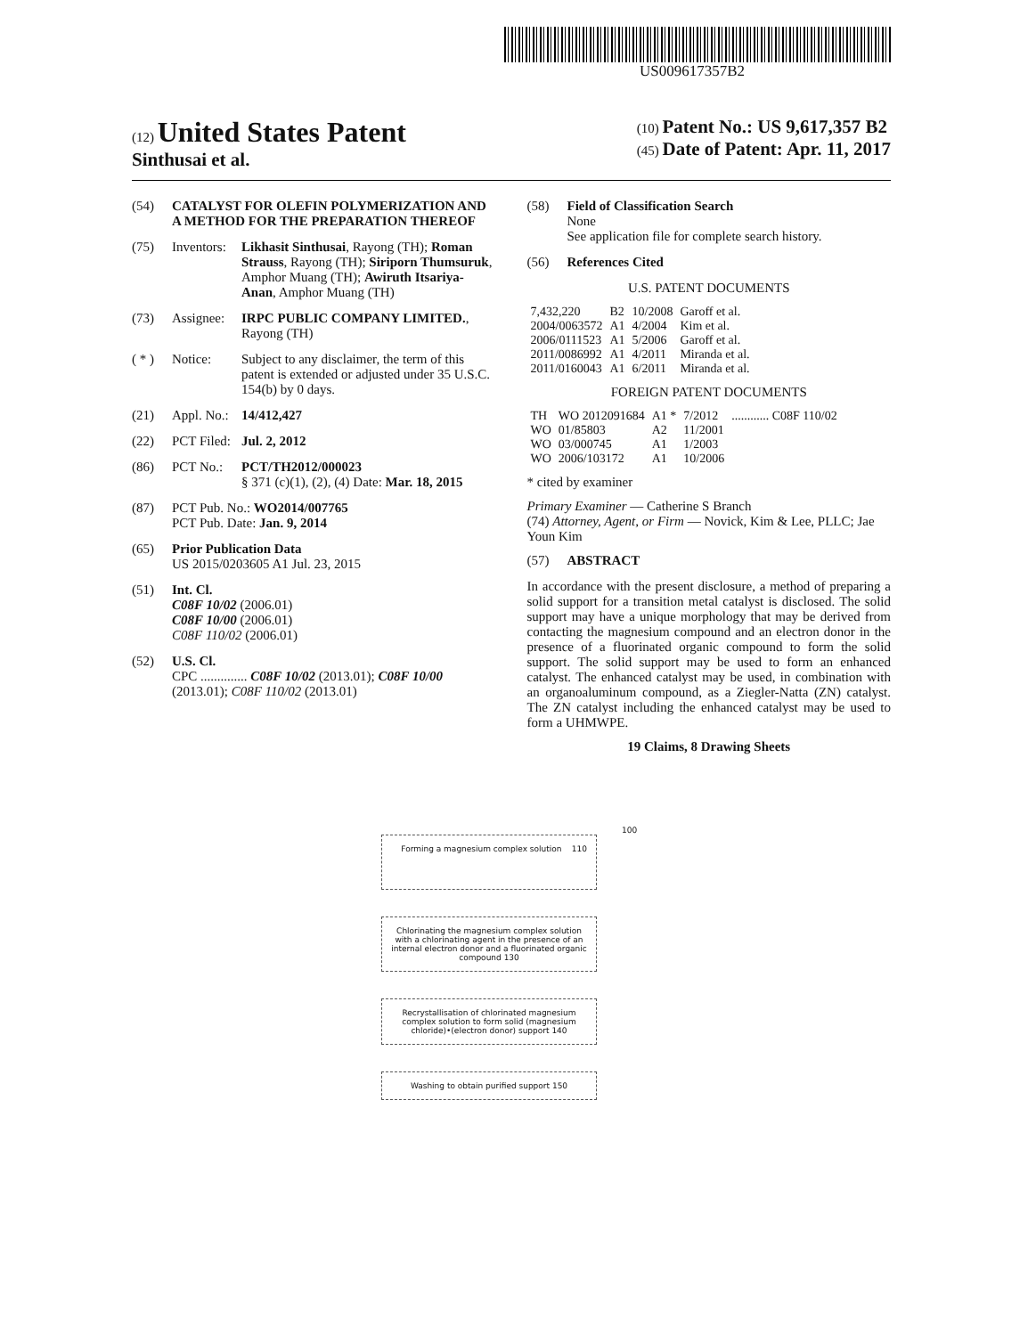US009617357B2
(12) United States Patent
Sinthusai et al.
(10) Patent No.: US 9,617,357 B2
(45) Date of Patent: Apr. 11, 2017
(54) CATALYST FOR OLEFIN POLYMERIZATION AND A METHOD FOR THE PREPARATION THEREOF
(75) Inventors:
Likhasit Sinthusai, Rayong (TH); Roman Strauss, Rayong (TH); Siriporn Thumsuruk, Amphor Muang (TH); Awiruth Itsariya-Anan, Amphor Muang (TH)
(73) Assignee:
IRPC PUBLIC COMPANY LIMITED., Rayong (TH)
( * ) Notice: Subject to any disclaimer, the term of this patent is extended or adjusted under 35 U.S.C. 154(b) by 0 days.
(21) Appl. No.:
14/412,427
(22) PCT Filed:
Jul. 2, 2012
(86) PCT No.: PCT/TH2012/000023
§ 371 (c)(1), (2), (4) Date: Mar. 18, 2015
(87) PCT Pub. No.: WO2014/007765
PCT Pub. Date: Jan. 9, 2014
(65) Prior Publication Data
US 2015/0203605 A1 Jul. 23, 2015
(51) Int. Cl.
C08F 10/02 (2006.01)
C08F 10/00 (2006.01)
C08F 110/02 (2006.01)
(52) U.S. Cl.
CPC .............. C08F 10/02 (2013.01); C08F 10/00 (2013.01); C08F 110/02 (2013.01)
(58) Field of Classification Search
None
See application file for complete search history.
(56) References Cited
U.S. PATENT DOCUMENTS
| 7,432,220 | B2 | 10/2008 | Garoff et al. |
| 2004/0063572 | A1 | 4/2004 | Kim et al. |
| 2006/0111523 | A1 | 5/2006 | Garoff et al. |
| 2011/0086992 | A1 | 4/2011 | Miranda et al. |
| 2011/0160043 | A1 | 6/2011 | Miranda et al. |
FOREIGN PATENT DOCUMENTS
| TH | WO 2012091684 | A1 * | 7/2012 | ............ C08F 110/02 |
| WO | 01/85803 | A2 | 11/2001 | |
| WO | 03/000745 | A1 | 1/2003 | |
| WO | 2006/103172 | A1 | 10/2006 | |
* cited by examiner
Primary Examiner — Catherine S Branch
(74) Attorney, Agent, or Firm — Novick, Kim & Lee, PLLC; Jae Youn Kim
(57) ABSTRACT
In accordance with the present disclosure, a method of preparing a solid support for a transition metal catalyst is disclosed. The solid support may have a unique morphology that may be derived from contacting the magnesium compound and an electron donor in the presence of a fluorinated organic compound to form the solid support. The solid support may be used to form an enhanced catalyst. The enhanced catalyst may be used, in combination with an organoaluminum compound, as a Ziegler-Natta (ZN) catalyst. The ZN catalyst including the enhanced catalyst may be used to form a UHMWPE.
19 Claims, 8 Drawing Sheets
100
Forming a magnesium complex solution 110
Chlorinating the magnesium complex solution with a chlorinating agent in the presence of an internal electron donor and a fluorinated organic compound 130
Recrystallisation of chlorinated magnesium complex solution to form solid (magnesium chloride)•(electron donor) support 140
Washing to obtain purified support 150